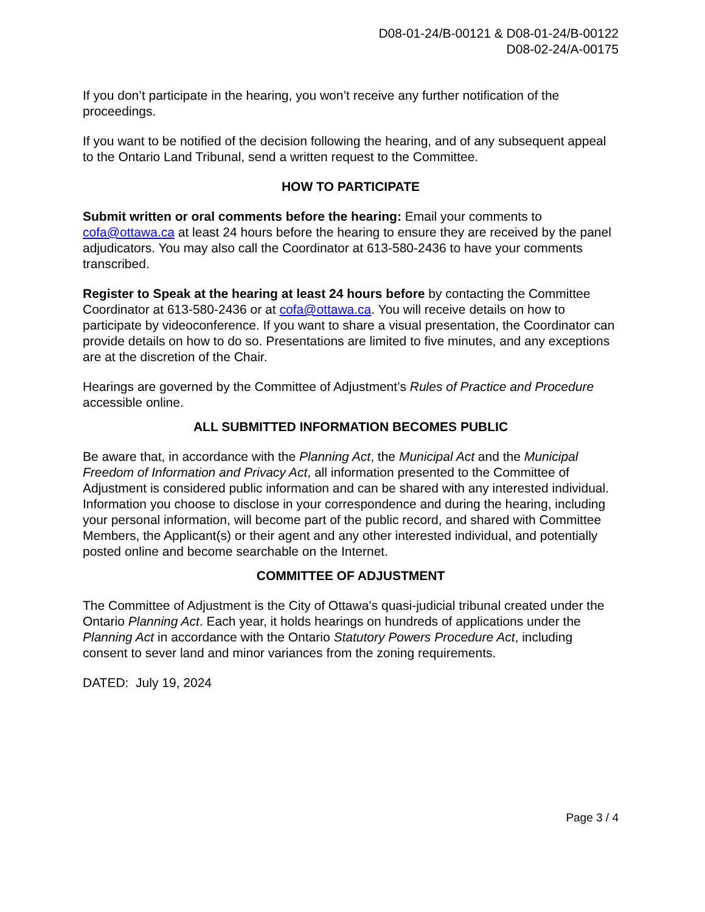D08-01-24/B-00121 & D08-01-24/B-00122
D08-02-24/A-00175
If you don’t participate in the hearing, you won’t receive any further notification of the proceedings.
If you want to be notified of the decision following the hearing, and of any subsequent appeal to the Ontario Land Tribunal, send a written request to the Committee.
HOW TO PARTICIPATE
Submit written or oral comments before the hearing: Email your comments to cofa@ottawa.ca at least 24 hours before the hearing to ensure they are received by the panel adjudicators. You may also call the Coordinator at 613-580-2436 to have your comments transcribed.
Register to Speak at the hearing at least 24 hours before by contacting the Committee Coordinator at 613-580-2436 or at cofa@ottawa.ca. You will receive details on how to participate by videoconference. If you want to share a visual presentation, the Coordinator can provide details on how to do so. Presentations are limited to five minutes, and any exceptions are at the discretion of the Chair.
Hearings are governed by the Committee of Adjustment’s Rules of Practice and Procedure accessible online.
ALL SUBMITTED INFORMATION BECOMES PUBLIC
Be aware that, in accordance with the Planning Act, the Municipal Act and the Municipal Freedom of Information and Privacy Act, all information presented to the Committee of Adjustment is considered public information and can be shared with any interested individual. Information you choose to disclose in your correspondence and during the hearing, including your personal information, will become part of the public record, and shared with Committee Members, the Applicant(s) or their agent and any other interested individual, and potentially posted online and become searchable on the Internet.
COMMITTEE OF ADJUSTMENT
The Committee of Adjustment is the City of Ottawa’s quasi-judicial tribunal created under the Ontario Planning Act. Each year, it holds hearings on hundreds of applications under the Planning Act in accordance with the Ontario Statutory Powers Procedure Act, including consent to sever land and minor variances from the zoning requirements.
DATED: July 19, 2024
Page 3 / 4